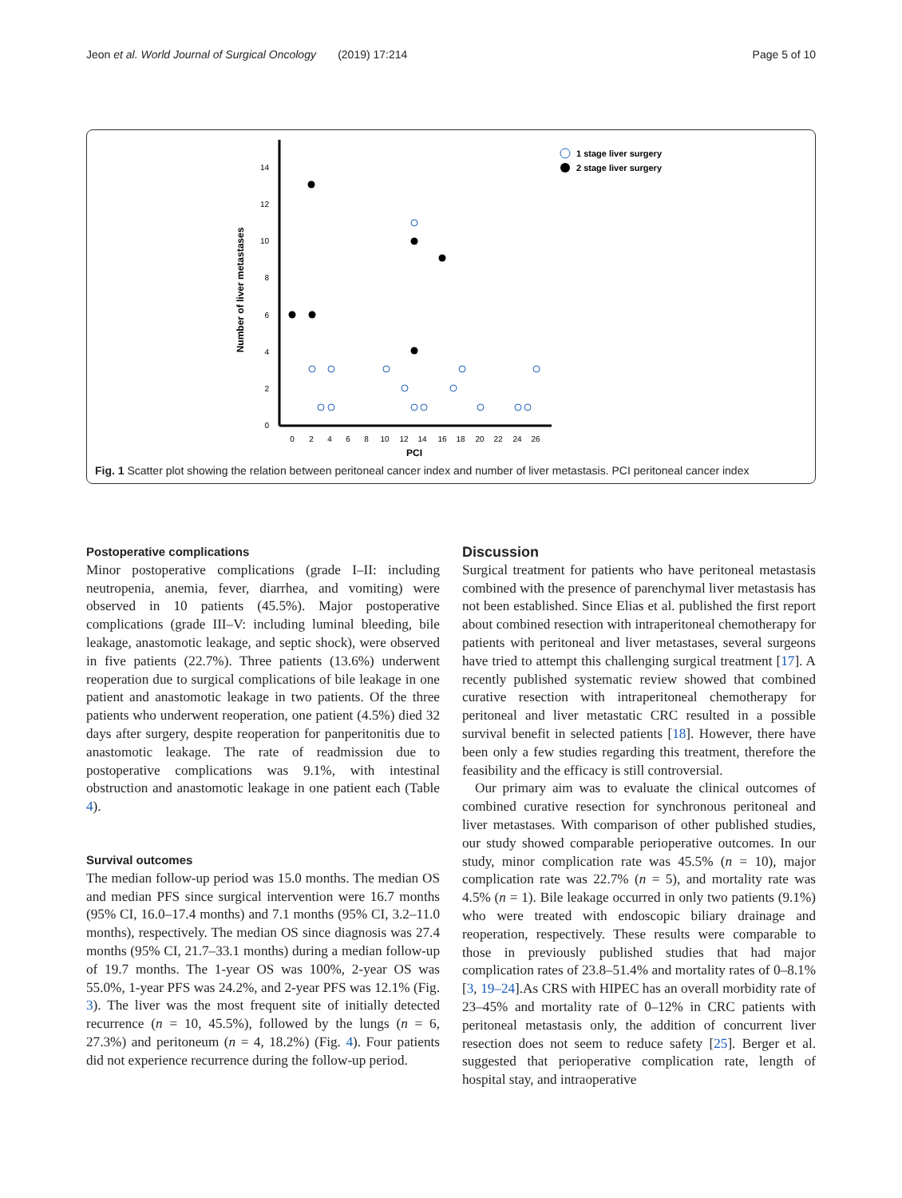Jeon et al. World Journal of Surgical Oncology (2019) 17:214 Page 5 of 10
0
2
4
6
8
10
12
14
0
2
4
6
8
10
12
14
16
18
20
22
24
26
PCI
Number of liver metastases
1 stage liver surgery
2 stage liver surgery
Fig. 1 Scatter plot showing the relation between peritoneal cancer index and number of liver metastasis. PCI peritoneal cancer index
Postoperative complications
Minor postoperative complications (grade I–II: including neutropenia, anemia, fever, diarrhea, and vomiting) were observed in 10 patients (45.5%). Major postoperative complications (grade III–V: including luminal bleeding, bile leakage, anastomotic leakage, and septic shock), were observed in five patients (22.7%). Three patients (13.6%) underwent reoperation due to surgical complications of bile leakage in one patient and anastomotic leakage in two patients. Of the three patients who underwent reoperation, one patient (4.5%) died 32 days after surgery, despite reoperation for panperitonitis due to anastomotic leakage. The rate of readmission due to postoperative complications was 9.1%, with intestinal obstruction and anastomotic leakage in one patient each (Table 4).
Survival outcomes
The median follow-up period was 15.0 months. The median OS and median PFS since surgical intervention were 16.7 months (95% CI, 16.0–17.4 months) and 7.1 months (95% CI, 3.2–11.0 months), respectively. The median OS since diagnosis was 27.4 months (95% CI, 21.7–33.1 months) during a median follow-up of 19.7 months. The 1-year OS was 100%, 2-year OS was 55.0%, 1-year PFS was 24.2%, and 2-year PFS was 12.1% (Fig. 3). The liver was the most frequent site of initially detected recurrence (n = 10, 45.5%), followed by the lungs (n = 6, 27.3%) and peritoneum (n = 4, 18.2%) (Fig. 4). Four patients did not experience recurrence during the follow-up period.
Discussion
Surgical treatment for patients who have peritoneal metastasis combined with the presence of parenchymal liver metastasis has not been established. Since Elias et al. published the first report about combined resection with intraperitoneal chemotherapy for patients with peritoneal and liver metastases, several surgeons have tried to attempt this challenging surgical treatment [17]. A recently published systematic review showed that combined curative resection with intraperitoneal chemotherapy for peritoneal and liver metastatic CRC resulted in a possible survival benefit in selected patients [18]. However, there have been only a few studies regarding this treatment, therefore the feasibility and the efficacy is still controversial.
Our primary aim was to evaluate the clinical outcomes of combined curative resection for synchronous peritoneal and liver metastases. With comparison of other published studies, our study showed comparable perioperative outcomes. In our study, minor complication rate was 45.5% (n = 10), major complication rate was 22.7% (n = 5), and mortality rate was 4.5% (n = 1). Bile leakage occurred in only two patients (9.1%) who were treated with endoscopic biliary drainage and reoperation, respectively. These results were comparable to those in previously published studies that had major complication rates of 23.8–51.4% and mortality rates of 0–8.1% [3, 19–24].As CRS with HIPEC has an overall morbidity rate of 23–45% and mortality rate of 0–12% in CRC patients with peritoneal metastasis only, the addition of concurrent liver resection does not seem to reduce safety [25]. Berger et al. suggested that perioperative complication rate, length of hospital stay, and intraoperative